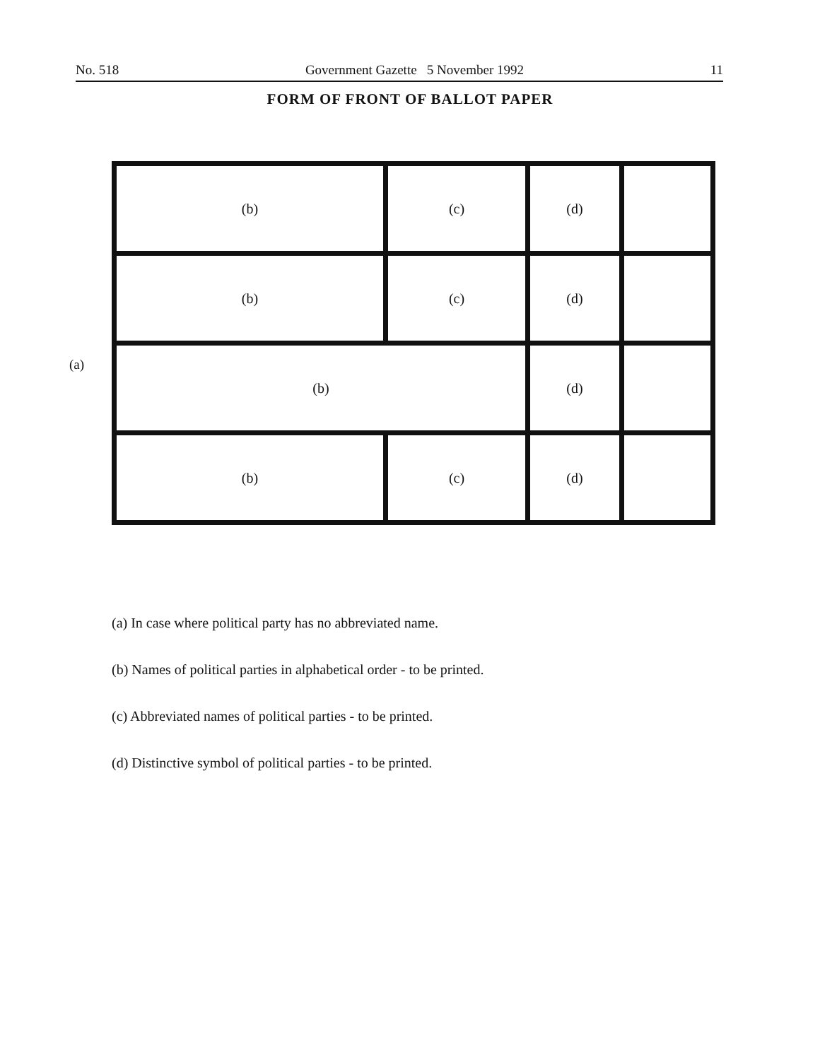No. 518 Government Gazette 5 November 1992 11
FORM OF FRONT OF BALLOT PAPER
(a)
| (b) | (c) | (d) | |
| (b) | (c) | (d) | |
| (b) | | (d) | |
| (b) | (c) | (d) | |
(a) In case where political party has no abbreviated name.
(b) Names of political parties in alphabetical order - to be printed.
(c) Abbreviated names of political parties - to be printed.
(d) Distinctive symbol of political parties - to be printed.